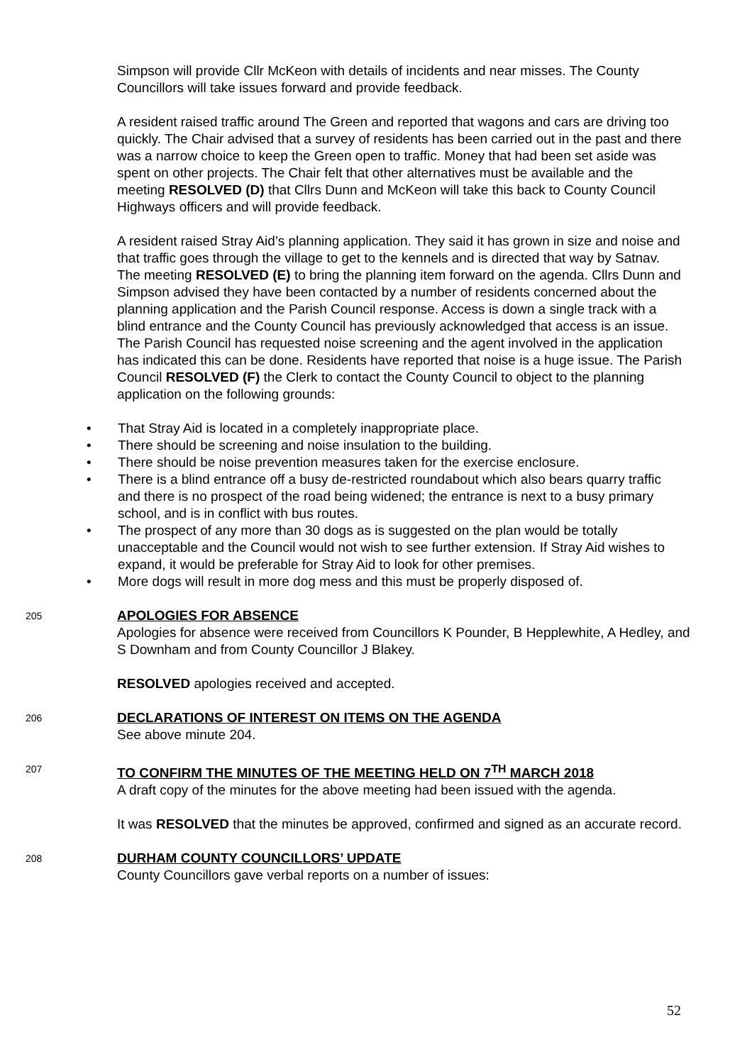Simpson will provide Cllr McKeon with details of incidents and near misses. The County Councillors will take issues forward and provide feedback.
A resident raised traffic around The Green and reported that wagons and cars are driving too quickly. The Chair advised that a survey of residents has been carried out in the past and there was a narrow choice to keep the Green open to traffic. Money that had been set aside was spent on other projects. The Chair felt that other alternatives must be available and the meeting RESOLVED (D) that Cllrs Dunn and McKeon will take this back to County Council Highways officers and will provide feedback.
A resident raised Stray Aid’s planning application. They said it has grown in size and noise and that traffic goes through the village to get to the kennels and is directed that way by Satnav. The meeting RESOLVED (E) to bring the planning item forward on the agenda. Cllrs Dunn and Simpson advised they have been contacted by a number of residents concerned about the planning application and the Parish Council response. Access is down a single track with a blind entrance and the County Council has previously acknowledged that access is an issue. The Parish Council has requested noise screening and the agent involved in the application has indicated this can be done. Residents have reported that noise is a huge issue. The Parish Council RESOLVED (F) the Clerk to contact the County Council to object to the planning application on the following grounds:
• That Stray Aid is located in a completely inappropriate place.
• There should be screening and noise insulation to the building.
• There should be noise prevention measures taken for the exercise enclosure.
• There is a blind entrance off a busy de-restricted roundabout which also bears quarry traffic and there is no prospect of the road being widened; the entrance is next to a busy primary school, and is in conflict with bus routes.
• The prospect of any more than 30 dogs as is suggested on the plan would be totally unacceptable and the Council would not wish to see further extension. If Stray Aid wishes to expand, it would be preferable for Stray Aid to look for other premises.
• More dogs will result in more dog mess and this must be properly disposed of.
205
APOLOGIES FOR ABSENCE
Apologies for absence were received from Councillors K Pounder, B Hepplewhite, A Hedley, and S Downham and from County Councillor J Blakey.
RESOLVED apologies received and accepted.
206
DECLARATIONS OF INTEREST ON ITEMS ON THE AGENDA
See above minute 204.
207
TO CONFIRM THE MINUTES OF THE MEETING HELD ON 7<sup>TH</sup> MARCH 2018
A draft copy of the minutes for the above meeting had been issued with the agenda.
It was RESOLVED that the minutes be approved, confirmed and signed as an accurate record.
208
DURHAM COUNTY COUNCILLORS’ UPDATE
County Councillors gave verbal reports on a number of issues:
52